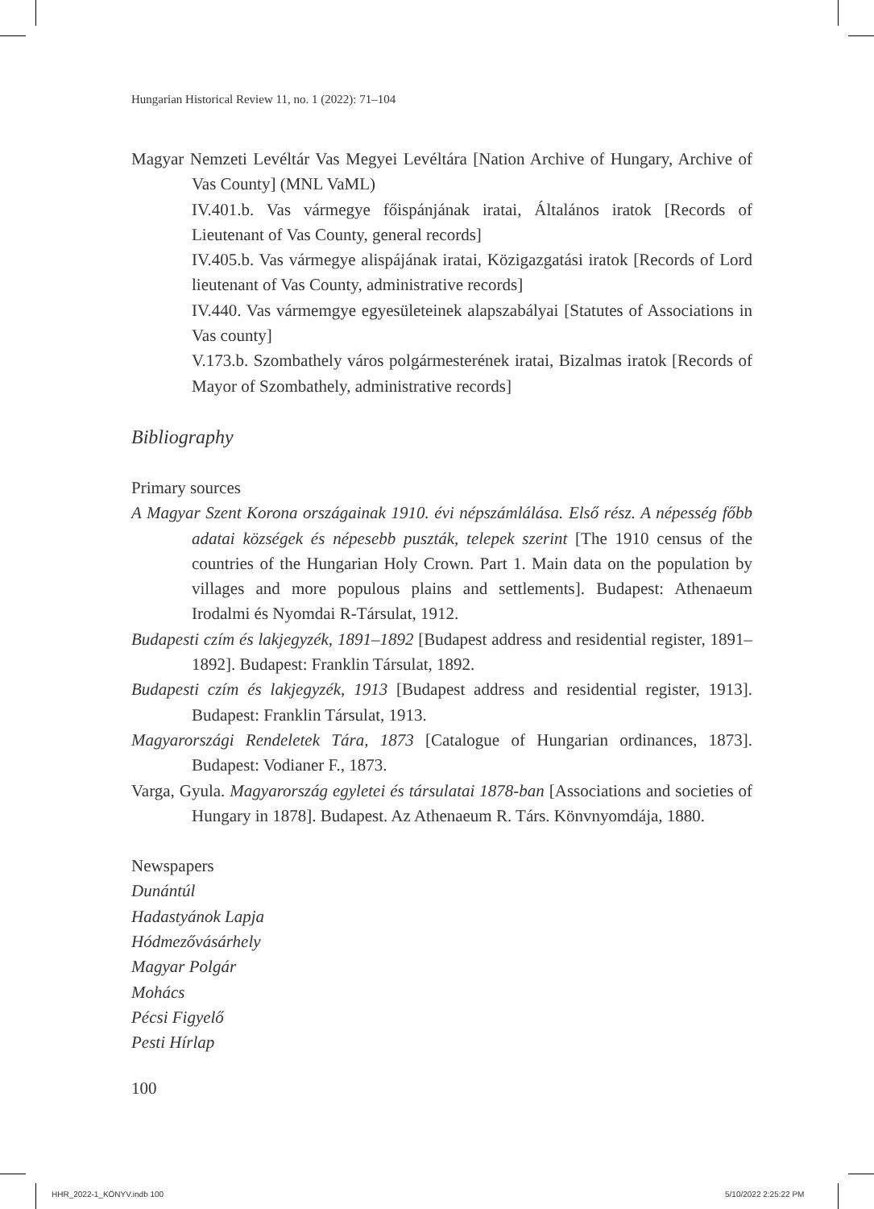Hungarian Historical Review 11, no. 1 (2022): 71–104
Magyar Nemzeti Levéltár Vas Megyei Levéltára [Nation Archive of Hungary, Archive of Vas County] (MNL VaML)
IV.401.b. Vas vármegye főispánjának iratai, Általános iratok [Records of Lieutenant of Vas County, general records]
IV.405.b. Vas vármegye alispájának iratai, Közigazgatási iratok [Records of Lord lieutenant of Vas County, administrative records]
IV.440. Vas vármemgye egyesületeinek alapszabályai [Statutes of Associations in Vas county]
V.173.b. Szombathely város polgármesterének iratai, Bizalmas iratok [Records of Mayor of Szombathely, administrative records]
Bibliography
Primary sources
A Magyar Szent Korona országainak 1910. évi népszámlálása. Első rész. A népesség főbb adatai községek és népesebb puszták, telepek szerint [The 1910 census of the countries of the Hungarian Holy Crown. Part 1. Main data on the population by villages and more populous plains and settlements]. Budapest: Athenaeum Irodalmi és Nyomdai R-Társulat, 1912.
Budapesti czím és lakjegyzék, 1891–1892 [Budapest address and residential register, 1891–1892]. Budapest: Franklin Társulat, 1892.
Budapesti czím és lakjegyzék, 1913 [Budapest address and residential register, 1913]. Budapest: Franklin Társulat, 1913.
Magyarországi Rendeletek Tára, 1873 [Catalogue of Hungarian ordinances, 1873]. Budapest: Vodianer F., 1873.
Varga, Gyula. Magyarország egyletei és társulatai 1878-ban [Associations and societies of Hungary in 1878]. Budapest. Az Athenaeum R. Társ. Könvnyomdája, 1880.
Newspapers
Dunántúl
Hadastyánok Lapja
Hódmezővásárhely
Magyar Polgár
Mohács
Pécsi Figyelő
Pesti Hírlap
100
HHR_2022-1_KÖNYV.indb 100 5/10/2022 2:25:22 PM